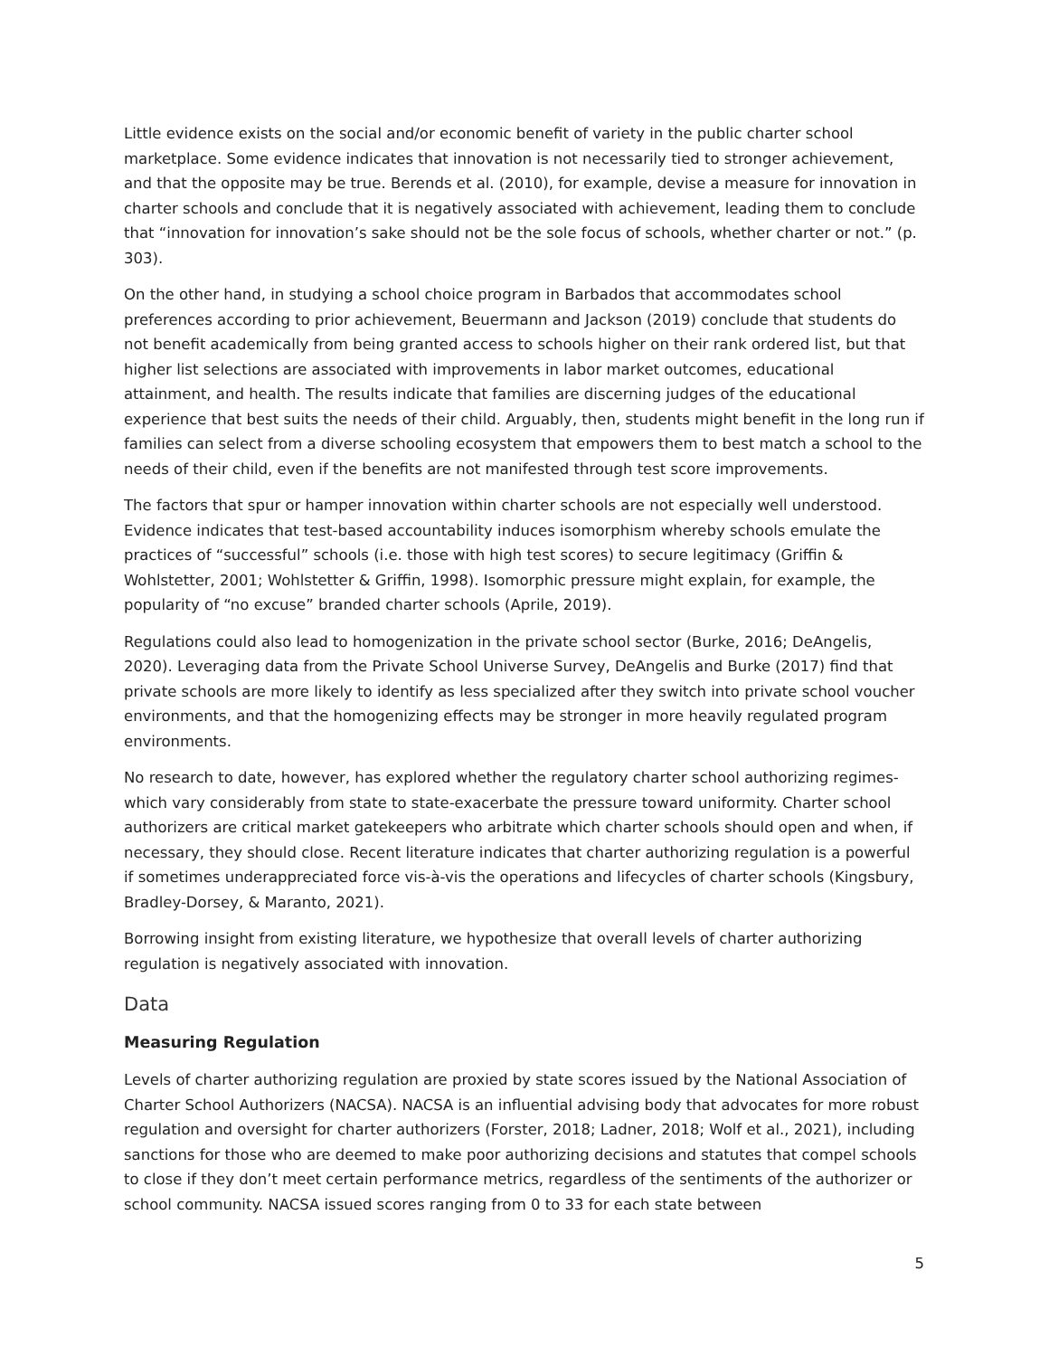Little evidence exists on the social and/or economic benefit of variety in the public charter school marketplace. Some evidence indicates that innovation is not necessarily tied to stronger achievement, and that the opposite may be true. Berends et al. (2010), for example, devise a measure for innovation in charter schools and conclude that it is negatively associated with achievement, leading them to conclude that “innovation for innovation’s sake should not be the sole focus of schools, whether charter or not.” (p. 303).
On the other hand, in studying a school choice program in Barbados that accommodates school preferences according to prior achievement, Beuermann and Jackson (2019) conclude that students do not benefit academically from being granted access to schools higher on their rank ordered list, but that higher list selections are associated with improvements in labor market outcomes, educational attainment, and health. The results indicate that families are discerning judges of the educational experience that best suits the needs of their child. Arguably, then, students might benefit in the long run if families can select from a diverse schooling ecosystem that empowers them to best match a school to the needs of their child, even if the benefits are not manifested through test score improvements.
The factors that spur or hamper innovation within charter schools are not especially well understood. Evidence indicates that test-based accountability induces isomorphism whereby schools emulate the practices of “successful” schools (i.e. those with high test scores) to secure legitimacy (Griffin & Wohlstetter, 2001; Wohlstetter & Griffin, 1998). Isomorphic pressure might explain, for example, the popularity of “no excuse” branded charter schools (Aprile, 2019).
Regulations could also lead to homogenization in the private school sector (Burke, 2016; DeAngelis, 2020). Leveraging data from the Private School Universe Survey, DeAngelis and Burke (2017) find that private schools are more likely to identify as less specialized after they switch into private school voucher environments, and that the homogenizing effects may be stronger in more heavily regulated program environments.
No research to date, however, has explored whether the regulatory charter school authorizing regimes-which vary considerably from state to state-exacerbate the pressure toward uniformity. Charter school authorizers are critical market gatekeepers who arbitrate which charter schools should open and when, if necessary, they should close. Recent literature indicates that charter authorizing regulation is a powerful if sometimes underappreciated force vis-à-vis the operations and lifecycles of charter schools (Kingsbury, Bradley-Dorsey, & Maranto, 2021).
Borrowing insight from existing literature, we hypothesize that overall levels of charter authorizing regulation is negatively associated with innovation.
Data
Measuring Regulation
Levels of charter authorizing regulation are proxied by state scores issued by the National Association of Charter School Authorizers (NACSA). NACSA is an influential advising body that advocates for more robust regulation and oversight for charter authorizers (Forster, 2018; Ladner, 2018; Wolf et al., 2021), including sanctions for those who are deemed to make poor authorizing decisions and statutes that compel schools to close if they don’t meet certain performance metrics, regardless of the sentiments of the authorizer or school community. NACSA issued scores ranging from 0 to 33 for each state between
5